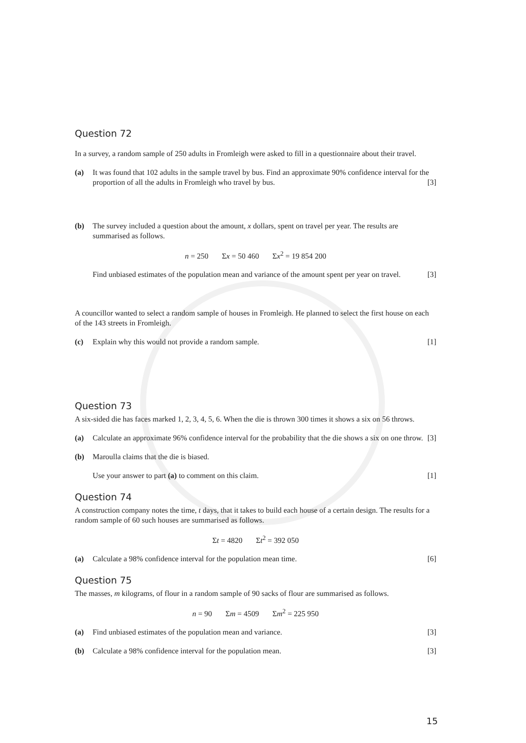Question 72
In a survey, a random sample of 250 adults in Fromleigh were asked to fill in a questionnaire about their travel.
(a) It was found that 102 adults in the sample travel by bus. Find an approximate 90% confidence interval for the proportion of all the adults in Fromleigh who travel by bus. [3]
(b) The survey included a question about the amount, x dollars, spent on travel per year. The results are summarised as follows.
n = 250 Σx = 50 460 Σx<sup>2</sup> = 19 854 200
Find unbiased estimates of the population mean and variance of the amount spent per year on travel. [3]
A councillor wanted to select a random sample of houses in Fromleigh. He planned to select the first house on each of the 143 streets in Fromleigh.
(c) Explain why this would not provide a random sample. [1]
Question 73
A six-sided die has faces marked 1, 2, 3, 4, 5, 6. When the die is thrown 300 times it shows a six on 56 throws.
(a) Calculate an approximate 96% confidence interval for the probability that the die shows a six on one throw. [3]
(b) Maroulla claims that the die is biased.
Use your answer to part (a) to comment on this claim. [1]
Question 74
A construction company notes the time, t days, that it takes to build each house of a certain design. The results for a random sample of 60 such houses are summarised as follows.
Σt = 4820 Σt<sup>2</sup> = 392 050
(a) Calculate a 98% confidence interval for the population mean time. [6]
Question 75
The masses, m kilograms, of flour in a random sample of 90 sacks of flour are summarised as follows.
n = 90 Σm = 4509 Σm<sup>2</sup> = 225 950
(a) Find unbiased estimates of the population mean and variance. [3]
(b) Calculate a 98% confidence interval for the population mean. [3]
15